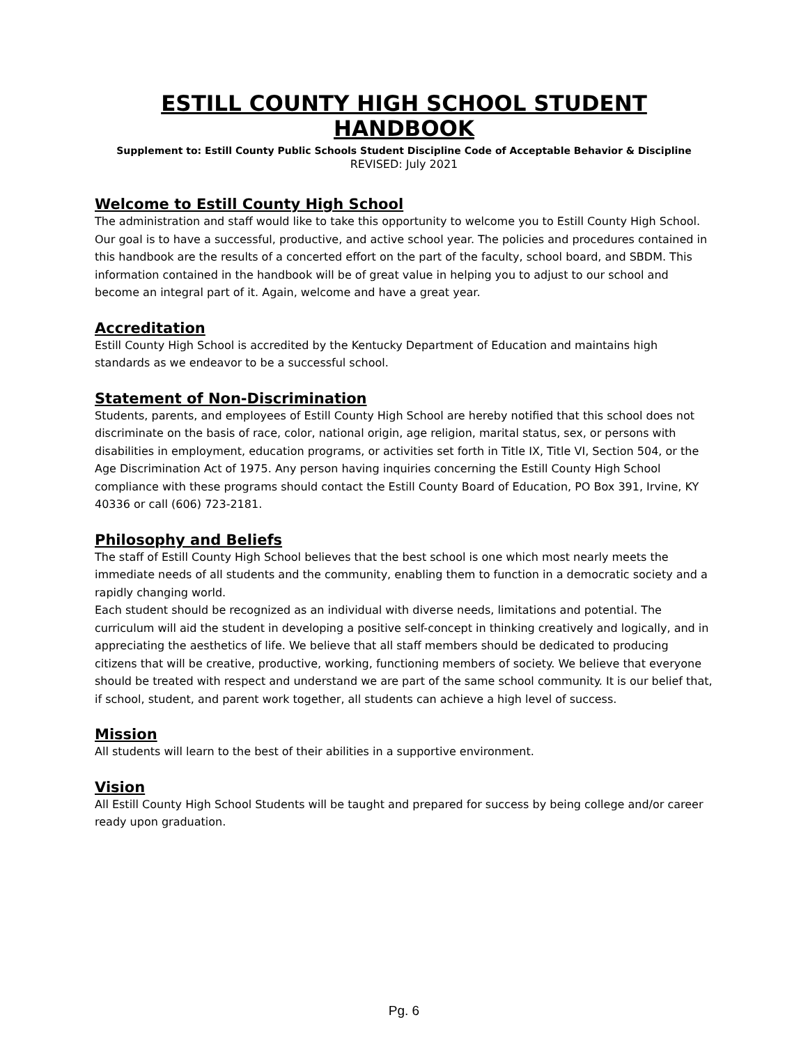ESTILL COUNTY HIGH SCHOOL STUDENT HANDBOOK
Supplement to: Estill County Public Schools Student Discipline Code of Acceptable Behavior & Discipline
REVISED: July 2021
Welcome to Estill County High School
The administration and staff would like to take this opportunity to welcome you to Estill County High School. Our goal is to have a successful, productive, and active school year. The policies and procedures contained in this handbook are the results of a concerted effort on the part of the faculty, school board, and SBDM. This information contained in the handbook will be of great value in helping you to adjust to our school and become an integral part of it. Again, welcome and have a great year.
Accreditation
Estill County High School is accredited by the Kentucky Department of Education and maintains high standards as we endeavor to be a successful school.
Statement of Non-Discrimination
Students, parents, and employees of Estill County High School are hereby notified that this school does not discriminate on the basis of race, color, national origin, age religion, marital status, sex, or persons with disabilities in employment, education programs, or activities set forth in Title IX, Title VI, Section 504, or the Age Discrimination Act of 1975. Any person having inquiries concerning the Estill County High School compliance with these programs should contact the Estill County Board of Education, PO Box 391, Irvine, KY 40336 or call (606) 723-2181.
Philosophy and Beliefs
The staff of Estill County High School believes that the best school is one which most nearly meets the immediate needs of all students and the community, enabling them to function in a democratic society and a rapidly changing world.
Each student should be recognized as an individual with diverse needs, limitations and potential. The curriculum will aid the student in developing a positive self-concept in thinking creatively and logically, and in appreciating the aesthetics of life. We believe that all staff members should be dedicated to producing citizens that will be creative, productive, working, functioning members of society. We believe that everyone should be treated with respect and understand we are part of the same school community. It is our belief that, if school, student, and parent work together, all students can achieve a high level of success.
Mission
All students will learn to the best of their abilities in a supportive environment.
Vision
All Estill County High School Students will be taught and prepared for success by being college and/or career ready upon graduation.
Pg. 6